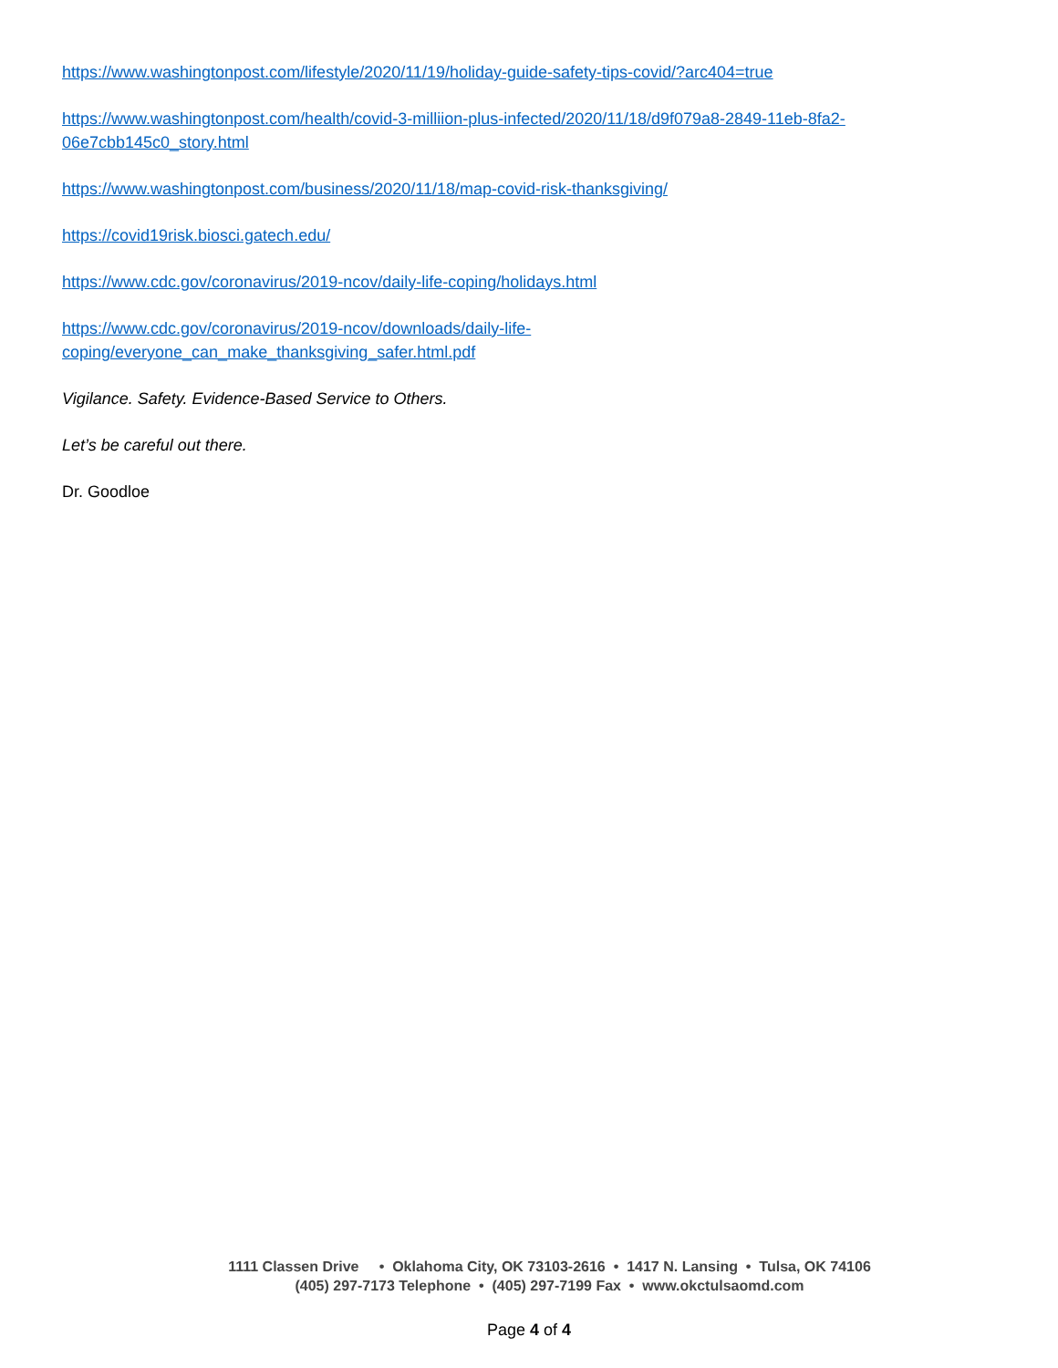https://www.washingtonpost.com/lifestyle/2020/11/19/holiday-guide-safety-tips-covid/?arc404=true
https://www.washingtonpost.com/health/covid-3-milliion-plus-infected/2020/11/18/d9f079a8-2849-11eb-8fa2-06e7cbb145c0_story.html
https://www.washingtonpost.com/business/2020/11/18/map-covid-risk-thanksgiving/
https://covid19risk.biosci.gatech.edu/
https://www.cdc.gov/coronavirus/2019-ncov/daily-life-coping/holidays.html
https://www.cdc.gov/coronavirus/2019-ncov/downloads/daily-life-
coping/everyone_can_make_thanksgiving_safer.html.pdf
Vigilance. Safety. Evidence-Based Service to Others.
Let’s be careful out there.
Dr. Goodloe
1111 Classen Drive • Oklahoma City, OK 73103-2616 • 1417 N. Lansing • Tulsa, OK 74106
(405) 297-7173 Telephone • (405) 297-7199 Fax • www.okctulsaomd.com
Page 4 of 4